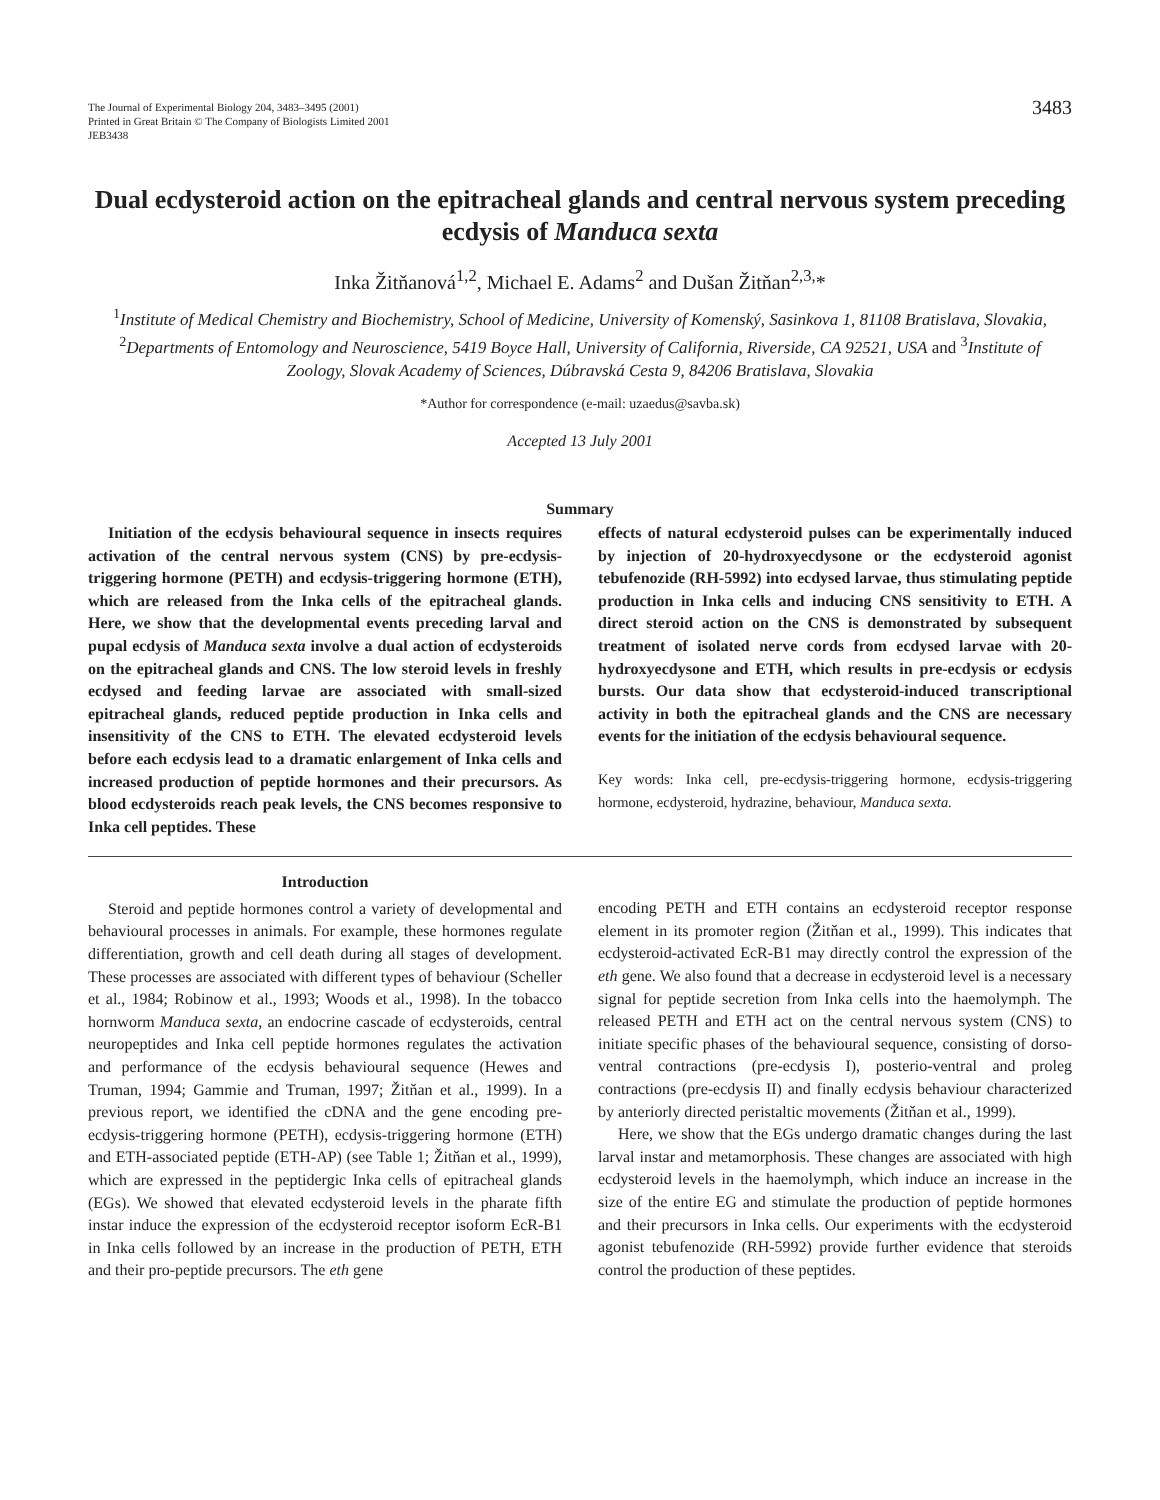The Journal of Experimental Biology 204, 3483–3495 (2001)
Printed in Great Britain © The Company of Biologists Limited 2001
JEB3438
3483
Dual ecdysteroid action on the epitracheal glands and central nervous system preceding ecdysis of Manduca sexta
Inka Žitňanová<sup>1,2</sup>, Michael E. Adams<sup>2</sup> and Dušan Žitňan<sup>2,3,</sup>*
<sup>1</sup> Institute of Medical Chemistry and Biochemistry, School of Medicine, University of Komenský, Sasinkova 1, 81108 Bratislava, Slovakia, <sup>2</sup>Departments of Entomology and Neuroscience, 5419 Boyce Hall, University of California, Riverside, CA 92521, USA and <sup>3</sup>Institute of Zoology, Slovak Academy of Sciences, Dúbravská Cesta 9, 84206 Bratislava, Slovakia
*Author for correspondence (e-mail: uzaedus@savba.sk)
Accepted 13 July 2001
Summary
Initiation of the ecdysis behavioural sequence in insects requires activation of the central nervous system (CNS) by pre-ecdysis-triggering hormone (PETH) and ecdysis-triggering hormone (ETH), which are released from the Inka cells of the epitracheal glands. Here, we show that the developmental events preceding larval and pupal ecdysis of Manduca sexta involve a dual action of ecdysteroids on the epitracheal glands and CNS. The low steroid levels in freshly ecdysed and feeding larvae are associated with small-sized epitracheal glands, reduced peptide production in Inka cells and insensitivity of the CNS to ETH. The elevated ecdysteroid levels before each ecdysis lead to a dramatic enlargement of Inka cells and increased production of peptide hormones and their precursors. As blood ecdysteroids reach peak levels, the CNS becomes responsive to Inka cell peptides. These
effects of natural ecdysteroid pulses can be experimentally induced by injection of 20-hydroxyecdysone or the ecdysteroid agonist tebufenozide (RH-5992) into ecdysed larvae, thus stimulating peptide production in Inka cells and inducing CNS sensitivity to ETH. A direct steroid action on the CNS is demonstrated by subsequent treatment of isolated nerve cords from ecdysed larvae with 20-hydroxyecdysone and ETH, which results in pre-ecdysis or ecdysis bursts. Our data show that ecdysteroid-induced transcriptional activity in both the epitracheal glands and the CNS are necessary events for the initiation of the ecdysis behavioural sequence.
Key words: Inka cell, pre-ecdysis-triggering hormone, ecdysis-triggering hormone, ecdysteroid, hydrazine, behaviour, Manduca sexta.
Introduction
Steroid and peptide hormones control a variety of developmental and behavioural processes in animals. For example, these hormones regulate differentiation, growth and cell death during all stages of development. These processes are associated with different types of behaviour (Scheller et al., 1984; Robinow et al., 1993; Woods et al., 1998). In the tobacco hornworm Manduca sexta, an endocrine cascade of ecdysteroids, central neuropeptides and Inka cell peptide hormones regulates the activation and performance of the ecdysis behavioural sequence (Hewes and Truman, 1994; Gammie and Truman, 1997; Žitňan et al., 1999). In a previous report, we identified the cDNA and the gene encoding pre-ecdysis-triggering hormone (PETH), ecdysis-triggering hormone (ETH) and ETH-associated peptide (ETH-AP) (see Table 1; Žitňan et al., 1999), which are expressed in the peptidergic Inka cells of epitracheal glands (EGs). We showed that elevated ecdysteroid levels in the pharate fifth instar induce the expression of the ecdysteroid receptor isoform EcR-B1 in Inka cells followed by an increase in the production of PETH, ETH and their pro-peptide precursors. The eth gene
encoding PETH and ETH contains an ecdysteroid receptor response element in its promoter region (Žitňan et al., 1999). This indicates that ecdysteroid-activated EcR-B1 may directly control the expression of the eth gene. We also found that a decrease in ecdysteroid level is a necessary signal for peptide secretion from Inka cells into the haemolymph. The released PETH and ETH act on the central nervous system (CNS) to initiate specific phases of the behavioural sequence, consisting of dorso-ventral contractions (pre-ecdysis I), posterio-ventral and proleg contractions (pre-ecdysis II) and finally ecdysis behaviour characterized by anteriorly directed peristaltic movements (Žitňan et al., 1999).
Here, we show that the EGs undergo dramatic changes during the last larval instar and metamorphosis. These changes are associated with high ecdysteroid levels in the haemolymph, which induce an increase in the size of the entire EG and stimulate the production of peptide hormones and their precursors in Inka cells. Our experiments with the ecdysteroid agonist tebufenozide (RH-5992) provide further evidence that steroids control the production of these peptides.